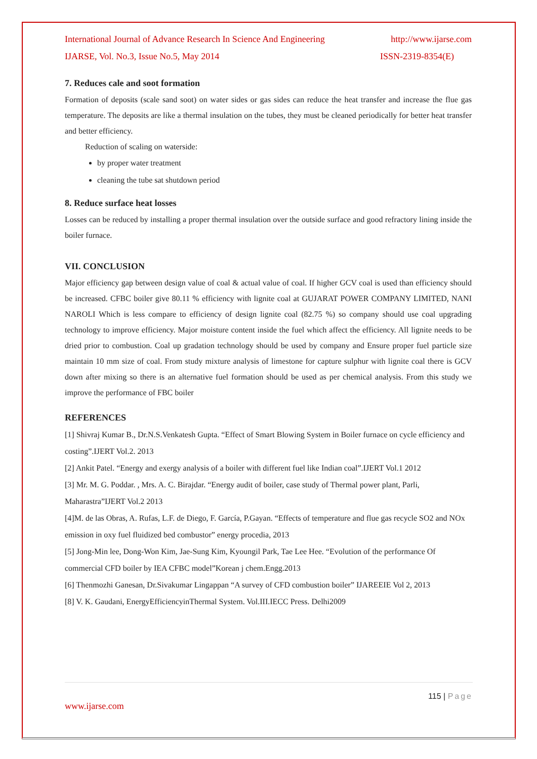International Journal of Advance Research In Science And Engineering http://www.ijarse.com
IJARSE, Vol. No.3, Issue No.5, May 2014 ISSN-2319-8354(E)
7. Reduces cale and soot formation
Formation of deposits (scale sand soot) on water sides or gas sides can reduce the heat transfer and increase the flue gas temperature. The deposits are like a thermal insulation on the tubes, they must be cleaned periodically for better heat transfer and better efficiency.
Reduction of scaling on waterside:
by proper water treatment
cleaning the tube sat shutdown period
8. Reduce surface heat losses
Losses can be reduced by installing a proper thermal insulation over the outside surface and good refractory lining inside the boiler furnace.
VII. CONCLUSION
Major efficiency gap between design value of coal & actual value of coal. If higher GCV coal is used than efficiency should be increased. CFBC boiler give 80.11 % efficiency with lignite coal at GUJARAT POWER COMPANY LIMITED, NANI NAROLI Which is less compare to efficiency of design lignite coal (82.75 %) so company should use coal upgrading technology to improve efficiency. Major moisture content inside the fuel which affect the efficiency. All lignite needs to be dried prior to combustion. Coal up gradation technology should be used by company and Ensure proper fuel particle size maintain 10 mm size of coal. From study mixture analysis of limestone for capture sulphur with lignite coal there is GCV down after mixing so there is an alternative fuel formation should be used as per chemical analysis. From this study we improve the performance of FBC boiler
REFERENCES
[1] Shivraj Kumar B., Dr.N.S.Venkatesh Gupta. “Effect of Smart Blowing System in Boiler furnace on cycle efficiency and costing”.IJERT Vol.2. 2013
[2] Ankit Patel. “Energy and exergy analysis of a boiler with different fuel like Indian coal”.IJERT Vol.1 2012
[3] Mr. M. G. Poddar. , Mrs. A. C. Birajdar. “Energy audit of boiler, case study of Thermal power plant, Parli, Maharastra”IJERT Vol.2 2013
[4]M. de las Obras, A. Rufas, L.F. de Diego, F. García, P.Gayan. “Effects of temperature and flue gas recycle SO2 and NOx emission in oxy fuel fluidized bed combustor” energy procedia, 2013
[5] Jong-Min lee, Dong-Won Kim, Jae-Sung Kim, Kyoungil Park, Tae Lee Hee. “Evolution of the performance Of commercial CFD boiler by IEA CFBC model”Korean j chem.Engg.2013
[6] Thenmozhi Ganesan, Dr.Sivakumar Lingappan “A survey of CFD combustion boiler” IJAREEIE Vol 2, 2013
[8] V. K. Gaudani, EnergyEfficiencyinThermal System. Vol.III.IECC Press. Delhi2009
115 | Page
www.ijarse.com